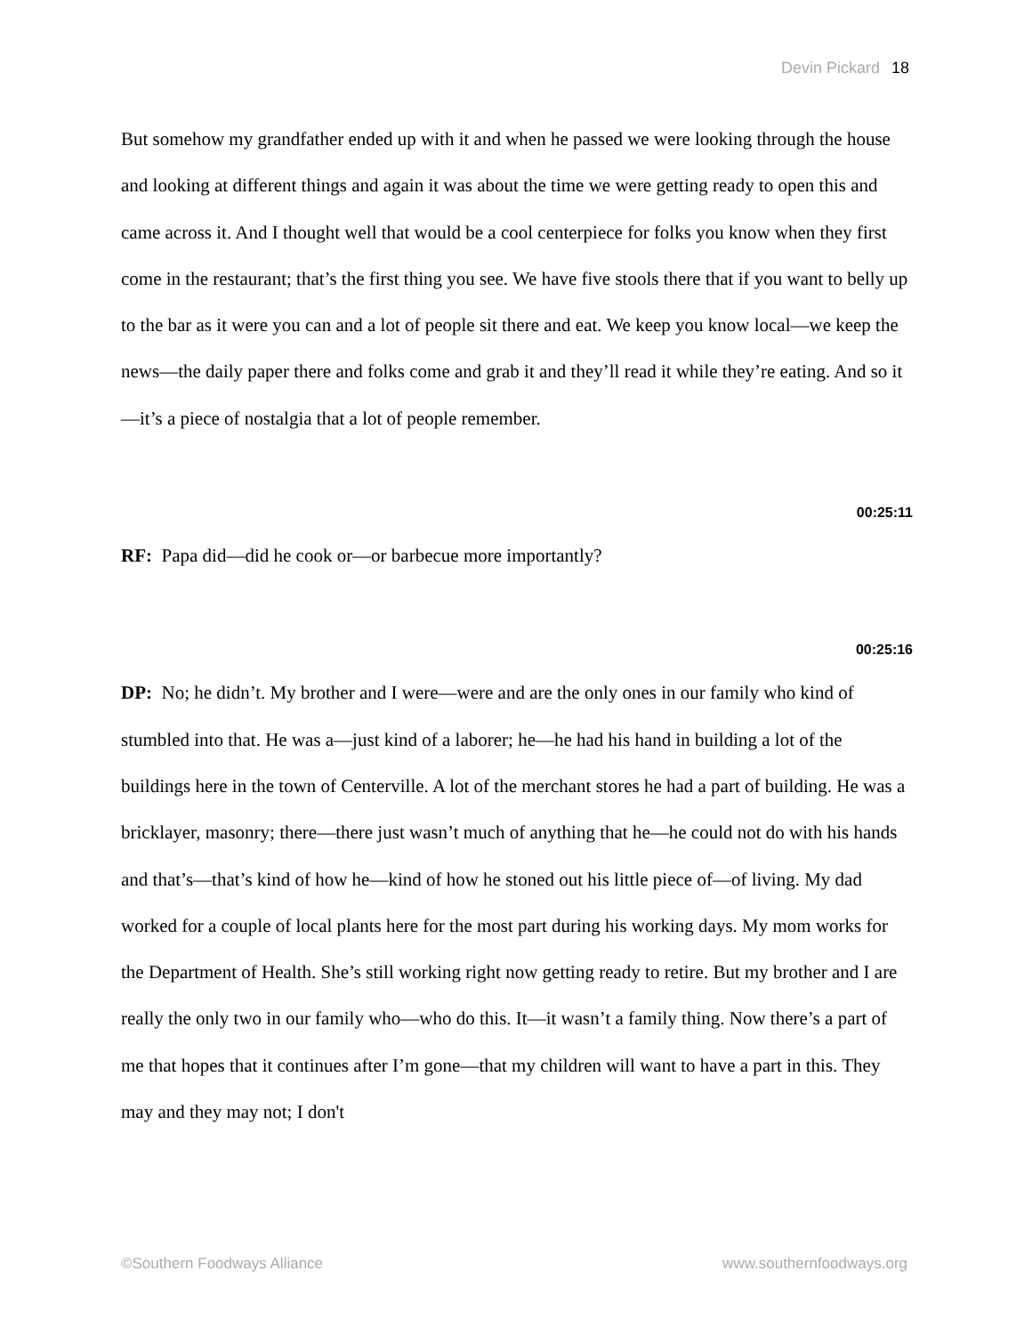Devin Pickard 18
But somehow my grandfather ended up with it and when he passed we were looking through the house and looking at different things and again it was about the time we were getting ready to open this and came across it. And I thought well that would be a cool centerpiece for folks you know when they first come in the restaurant; that’s the first thing you see. We have five stools there that if you want to belly up to the bar as it were you can and a lot of people sit there and eat. We keep you know local—we keep the news—the daily paper there and folks come and grab it and they’ll read it while they’re eating. And so it—it’s a piece of nostalgia that a lot of people remember.
00:25:11
RF: Papa did—did he cook or—or barbecue more importantly?
00:25:16
DP: No; he didn’t. My brother and I were—were and are the only ones in our family who kind of stumbled into that. He was a—just kind of a laborer; he—he had his hand in building a lot of the buildings here in the town of Centerville. A lot of the merchant stores he had a part of building. He was a bricklayer, masonry; there—there just wasn’t much of anything that he—he could not do with his hands and that’s—that’s kind of how he—kind of how he stoned out his little piece of—of living. My dad worked for a couple of local plants here for the most part during his working days. My mom works for the Department of Health. She’s still working right now getting ready to retire. But my brother and I are really the only two in our family who—who do this. It—it wasn’t a family thing. Now there’s a part of me that hopes that it continues after I’m gone—that my children will want to have a part in this. They may and they may not; I don't
©Southern Foodways Alliance www.southernfoodways.org